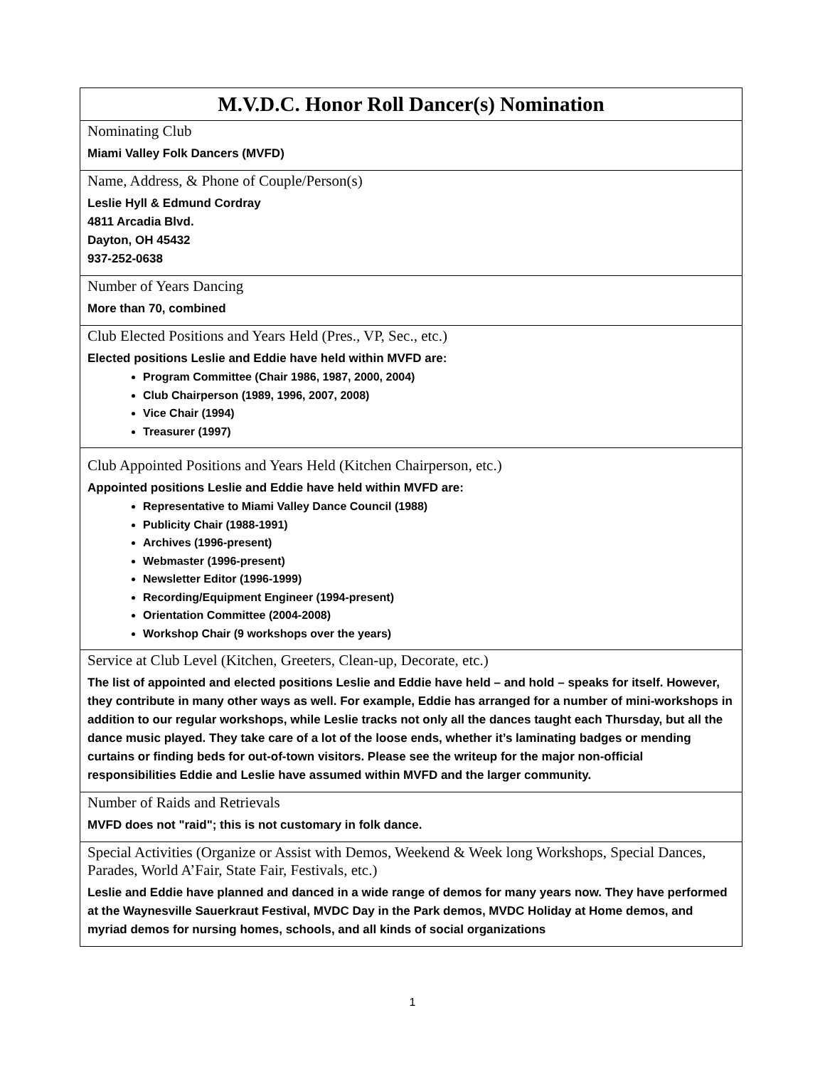| M.V.D.C. Honor Roll Dancer(s) Nomination |
| --- |
| Nominating Club Miami Valley Folk Dancers (MVFD) |
| Name, Address, & Phone of Couple/Person(s) Leslie Hyll & Edmund Cordray 4811 Arcadia Blvd. Dayton, OH 45432 937-252-0638 |
| Number of Years Dancing More than 70, combined |
| Club Elected Positions and Years Held (Pres., VP, Sec., etc.) Elected positions Leslie and Eddie have held within MVFD are: Program Committee (Chair 1986, 1987, 2000, 2004) Club Chairperson (1989, 1996, 2007, 2008) Vice Chair (1994) Treasurer (1997) |
| Club Appointed Positions and Years Held (Kitchen Chairperson, etc.) Appointed positions Leslie and Eddie have held within MVFD are: Representative to Miami Valley Dance Council (1988) Publicity Chair (1988-1991) Archives (1996-present) Webmaster (1996-present) Newsletter Editor (1996-1999) Recording/Equipment Engineer (1994-present) Orientation Committee (2004-2008) Workshop Chair (9 workshops over the years) |
| Service at Club Level (Kitchen, Greeters, Clean-up, Decorate, etc.) The list of appointed and elected positions Leslie and Eddie have held – and hold – speaks for itself. However, they contribute in many other ways as well. For example, Eddie has arranged for a number of mini-workshops in addition to our regular workshops, while Leslie tracks not only all the dances taught each Thursday, but all the dance music played. They take care of a lot of the loose ends, whether it’s laminating badges or mending curtains or finding beds for out-of-town visitors. Please see the writeup for the major non-official responsibilities Eddie and Leslie have assumed within MVFD and the larger community. |
| Number of Raids and Retrievals MVFD does not "raid"; this is not customary in folk dance. |
| Special Activities (Organize or Assist with Demos, Weekend & Week long Workshops, Special Dances, Parades, World A’Fair, State Fair, Festivals, etc.) Leslie and Eddie have planned and danced in a wide range of demos for many years now. They have performed at the Waynesville Sauerkraut Festival, MVDC Day in the Park demos, MVDC Holiday at Home demos, and myriad demos for nursing homes, schools, and all kinds of social organizations |
1